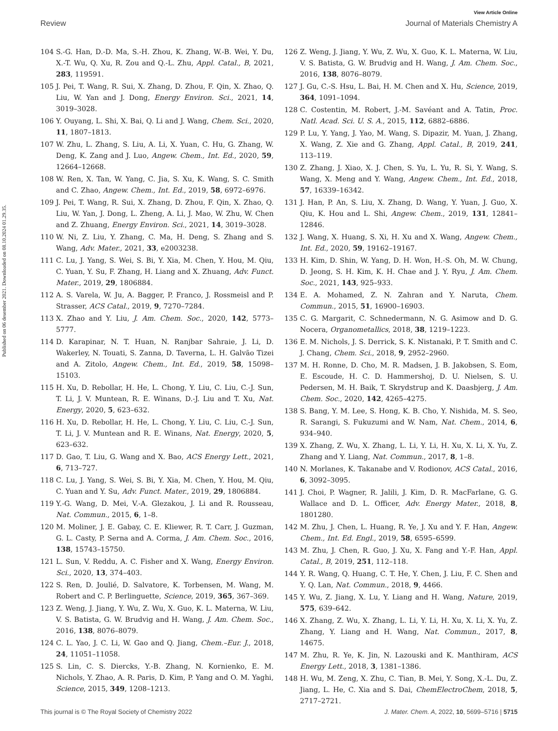View Article Online
Review Journal of Materials Chemistry A
Published on 06 desember 2021. Downloaded on 08.10.2024 01.29.35.
104 S.-G. Han, D.-D. Ma, S.-H. Zhou, K. Zhang, W.-B. Wei, Y. Du, X.-T. Wu, Q. Xu, R. Zou and Q.-L. Zhu, Appl. Catal., B, 2021, 283, 119591.
105 J. Pei, T. Wang, R. Sui, X. Zhang, D. Zhou, F. Qin, X. Zhao, Q. Liu, W. Yan and J. Dong, Energy Environ. Sci., 2021, 14, 3019–3028.
106 Y. Ouyang, L. Shi, X. Bai, Q. Li and J. Wang, Chem. Sci., 2020, 11, 1807–1813.
107 W. Zhu, L. Zhang, S. Liu, A. Li, X. Yuan, C. Hu, G. Zhang, W. Deng, K. Zang and J. Luo, Angew. Chem., Int. Ed., 2020, 59, 12664–12668.
108 W. Ren, X. Tan, W. Yang, C. Jia, S. Xu, K. Wang, S. C. Smith and C. Zhao, Angew. Chem., Int. Ed., 2019, 58, 6972–6976.
109 J. Pei, T. Wang, R. Sui, X. Zhang, D. Zhou, F. Qin, X. Zhao, Q. Liu, W. Yan, J. Dong, L. Zheng, A. Li, J. Mao, W. Zhu, W. Chen and Z. Zhuang, Energy Environ. Sci., 2021, 14, 3019–3028.
110 W. Ni, Z. Liu, Y. Zhang, C. Ma, H. Deng, S. Zhang and S. Wang, Adv. Mater., 2021, 33, e2003238.
111 C. Lu, J. Yang, S. Wei, S. Bi, Y. Xia, M. Chen, Y. Hou, M. Qiu, C. Yuan, Y. Su, F. Zhang, H. Liang and X. Zhuang, Adv. Funct. Mater., 2019, 29, 1806884.
112 A. S. Varela, W. Ju, A. Bagger, P. Franco, J. Rossmeisl and P. Strasser, ACS Catal., 2019, 9, 7270–7284.
113 X. Zhao and Y. Liu, J. Am. Chem. Soc., 2020, 142, 5773–5777.
114 D. Karapinar, N. T. Huan, N. Ranjbar Sahraie, J. Li, D. Wakerley, N. Touati, S. Zanna, D. Taverna, L. H. Galvão Tizei and A. Zitolo, Angew. Chem., Int. Ed., 2019, 58, 15098–15103.
115 H. Xu, D. Rebollar, H. He, L. Chong, Y. Liu, C. Liu, C.-J. Sun, T. Li, J. V. Muntean, R. E. Winans, D.-J. Liu and T. Xu, Nat. Energy, 2020, 5, 623–632.
116 H. Xu, D. Rebollar, H. He, L. Chong, Y. Liu, C. Liu, C.-J. Sun, T. Li, J. V. Muntean and R. E. Winans, Nat. Energy, 2020, 5, 623–632.
117 D. Gao, T. Liu, G. Wang and X. Bao, ACS Energy Lett., 2021, 6, 713–727.
118 C. Lu, J. Yang, S. Wei, S. Bi, Y. Xia, M. Chen, Y. Hou, M. Qiu, C. Yuan and Y. Su, Adv. Funct. Mater., 2019, 29, 1806884.
119 Y.-G. Wang, D. Mei, V.-A. Glezakou, J. Li and R. Rousseau, Nat. Commun., 2015, 6, 1–8.
120 M. Moliner, J. E. Gabay, C. E. Kliewer, R. T. Carr, J. Guzman, G. L. Casty, P. Serna and A. Corma, J. Am. Chem. Soc., 2016, 138, 15743–15750.
121 L. Sun, V. Reddu, A. C. Fisher and X. Wang, Energy Environ. Sci., 2020, 13, 374–403.
122 S. Ren, D. Joulié, D. Salvatore, K. Torbensen, M. Wang, M. Robert and C. P. Berlinguette, Science, 2019, 365, 367–369.
123 Z. Weng, J. Jiang, Y. Wu, Z. Wu, X. Guo, K. L. Materna, W. Liu, V. S. Batista, G. W. Brudvig and H. Wang, J. Am. Chem. Soc., 2016, 138, 8076–8079.
124 C. L. Yao, J. C. Li, W. Gao and Q. Jiang, Chem.–Eur. J., 2018, 24, 11051–11058.
125 S. Lin, C. S. Diercks, Y.-B. Zhang, N. Kornienko, E. M. Nichols, Y. Zhao, A. R. Paris, D. Kim, P. Yang and O. M. Yaghi, Science, 2015, 349, 1208–1213.
126 Z. Weng, J. Jiang, Y. Wu, Z. Wu, X. Guo, K. L. Materna, W. Liu, V. S. Batista, G. W. Brudvig and H. Wang, J. Am. Chem. Soc., 2016, 138, 8076–8079.
127 J. Gu, C.-S. Hsu, L. Bai, H. M. Chen and X. Hu, Science, 2019, 364, 1091–1094.
128 C. Costentin, M. Robert, J.-M. Savéant and A. Tatin, Proc. Natl. Acad. Sci. U. S. A., 2015, 112, 6882–6886.
129 P. Lu, Y. Yang, J. Yao, M. Wang, S. Dipazir, M. Yuan, J. Zhang, X. Wang, Z. Xie and G. Zhang, Appl. Catal., B, 2019, 241, 113–119.
130 Z. Zhang, J. Xiao, X. J. Chen, S. Yu, L. Yu, R. Si, Y. Wang, S. Wang, X. Meng and Y. Wang, Angew. Chem., Int. Ed., 2018, 57, 16339–16342.
131 J. Han, P. An, S. Liu, X. Zhang, D. Wang, Y. Yuan, J. Guo, X. Qiu, K. Hou and L. Shi, Angew. Chem., 2019, 131, 12841–12846.
132 J. Wang, X. Huang, S. Xi, H. Xu and X. Wang, Angew. Chem., Int. Ed., 2020, 59, 19162–19167.
133 H. Kim, D. Shin, W. Yang, D. H. Won, H.-S. Oh, M. W. Chung, D. Jeong, S. H. Kim, K. H. Chae and J. Y. Ryu, J. Am. Chem. Soc., 2021, 143, 925–933.
134 E. A. Mohamed, Z. N. Zahran and Y. Naruta, Chem. Commun., 2015, 51, 16900–16903.
135 C. G. Margarit, C. Schnedermann, N. G. Asimow and D. G. Nocera, Organometallics, 2018, 38, 1219–1223.
136 E. M. Nichols, J. S. Derrick, S. K. Nistanaki, P. T. Smith and C. J. Chang, Chem. Sci., 2018, 9, 2952–2960.
137 M. H. Ronne, D. Cho, M. R. Madsen, J. B. Jakobsen, S. Eom, E. Escoude, H. C. D. Hammershoj, D. U. Nielsen, S. U. Pedersen, M. H. Baik, T. Skrydstrup and K. Daasbjerg, J. Am. Chem. Soc., 2020, 142, 4265–4275.
138 S. Bang, Y. M. Lee, S. Hong, K. B. Cho, Y. Nishida, M. S. Seo, R. Sarangi, S. Fukuzumi and W. Nam, Nat. Chem., 2014, 6, 934–940.
139 X. Zhang, Z. Wu, X. Zhang, L. Li, Y. Li, H. Xu, X. Li, X. Yu, Z. Zhang and Y. Liang, Nat. Commun., 2017, 8, 1–8.
140 N. Morlanes, K. Takanabe and V. Rodionov, ACS Catal., 2016, 6, 3092–3095.
141 J. Choi, P. Wagner, R. Jalili, J. Kim, D. R. MacFarlane, G. G. Wallace and D. L. Officer, Adv. Energy Mater., 2018, 8, 1801280.
142 M. Zhu, J. Chen, L. Huang, R. Ye, J. Xu and Y. F. Han, Angew. Chem., Int. Ed. Engl., 2019, 58, 6595–6599.
143 M. Zhu, J. Chen, R. Guo, J. Xu, X. Fang and Y.-F. Han, Appl. Catal., B, 2019, 251, 112–118.
144 Y. R. Wang, Q. Huang, C. T. He, Y. Chen, J. Liu, F. C. Shen and Y. Q. Lan, Nat. Commun., 2018, 9, 4466.
145 Y. Wu, Z. Jiang, X. Lu, Y. Liang and H. Wang, Nature, 2019, 575, 639–642.
146 X. Zhang, Z. Wu, X. Zhang, L. Li, Y. Li, H. Xu, X. Li, X. Yu, Z. Zhang, Y. Liang and H. Wang, Nat. Commun., 2017, 8, 14675.
147 M. Zhu, R. Ye, K. Jin, N. Lazouski and K. Manthiram, ACS Energy Lett., 2018, 3, 1381–1386.
148 H. Wu, M. Zeng, X. Zhu, C. Tian, B. Mei, Y. Song, X.-L. Du, Z. Jiang, L. He, C. Xia and S. Dai, ChemElectroChem, 2018, 5, 2717–2721.
This journal is © The Royal Society of Chemistry 2022 J. Mater. Chem. A, 2022, 10, 5699–5716 | 5715